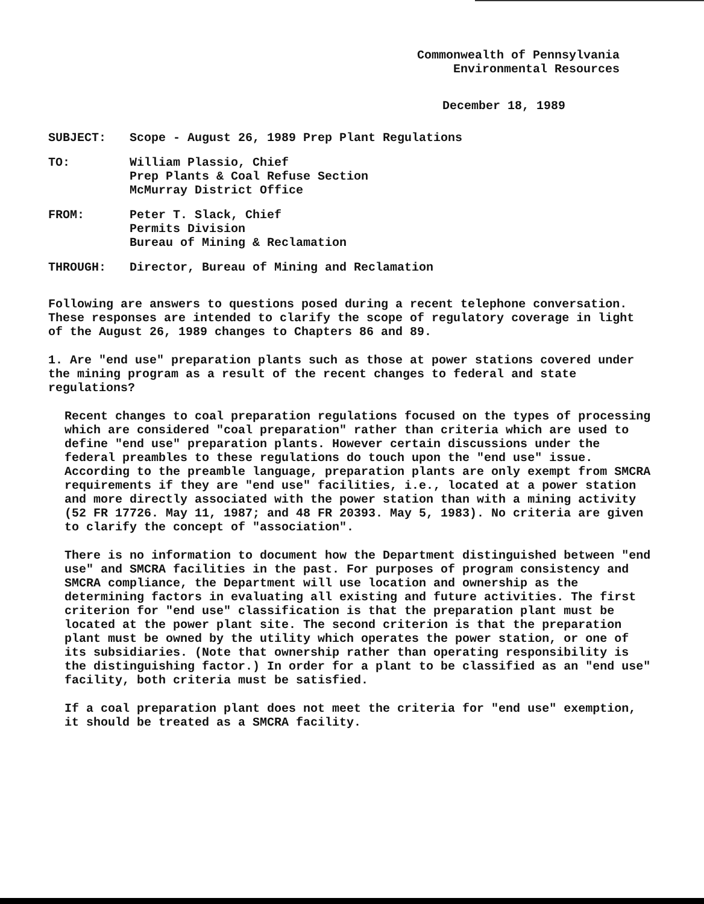Commonwealth of Pennsylvania
Environmental Resources
December 18, 1989
| SUBJECT: | Scope - August 26, 1989 Prep Plant Regulations |
| TO: | William Plassio, Chief Prep Plants & Coal Refuse Section McMurray District Office |
| FROM: | Peter T. Slack, Chief Permits Division Bureau of Mining & Reclamation |
| THROUGH: | Director, Bureau of Mining and Reclamation |
Following are answers to questions posed during a recent telephone conversation. These responses are intended to clarify the scope of regulatory coverage in light of the August 26, 1989 changes to Chapters 86 and 89.
1. Are "end use" preparation plants such as those at power stations covered under the mining program as a result of the recent changes to federal and state regulations?
Recent changes to coal preparation regulations focused on the types of processing which are considered "coal preparation" rather than criteria which are used to define "end use" preparation plants. However certain discussions under the federal preambles to these regulations do touch upon the "end use" issue. According to the preamble language, preparation plants are only exempt from SMCRA requirements if they are "end use" facilities, i.e., located at a power station and more directly associated with the power station than with a mining activity (52 FR 17726. May 11, 1987; and 48 FR 20393. May 5, 1983). No criteria are given to clarify the concept of "association".
There is no information to document how the Department distinguished between "end use" and SMCRA facilities in the past. For purposes of program consistency and SMCRA compliance, the Department will use location and ownership as the determining factors in evaluating all existing and future activities. The first criterion for "end use" classification is that the preparation plant must be located at the power plant site. The second criterion is that the preparation plant must be owned by the utility which operates the power station, or one of its subsidiaries. (Note that ownership rather than operating responsibility is the distinguishing factor.) In order for a plant to be classified as an "end use" facility, both criteria must be satisfied.
If a coal preparation plant does not meet the criteria for "end use" exemption, it should be treated as a SMCRA facility.